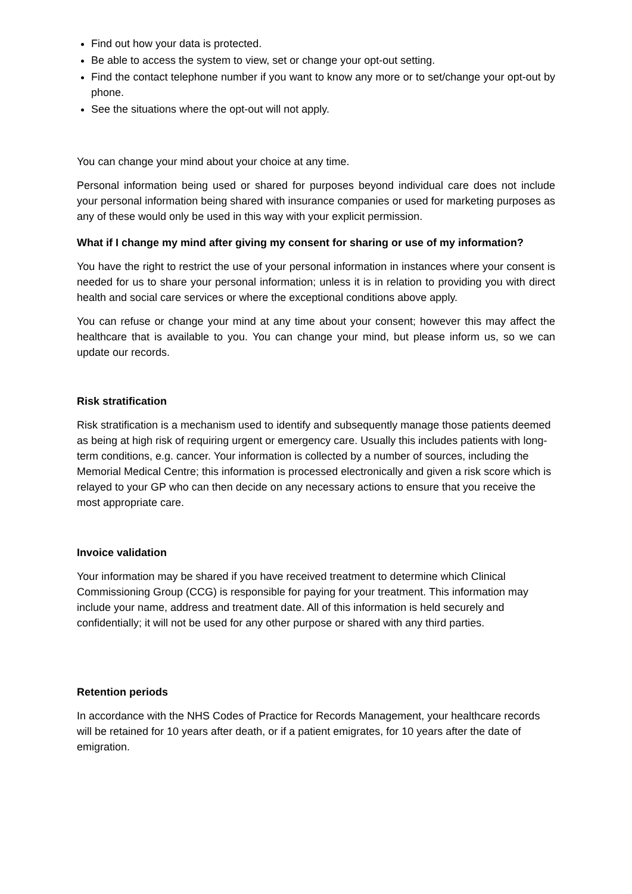Find out how your data is protected.
Be able to access the system to view, set or change your opt-out setting.
Find the contact telephone number if you want to know any more or to set/change your opt-out by phone.
See the situations where the opt-out will not apply.
You can change your mind about your choice at any time.
Personal information being used or shared for purposes beyond individual care does not include your personal information being shared with insurance companies or used for marketing purposes as any of these would only be used in this way with your explicit permission.
What if I change my mind after giving my consent for sharing or use of my information?
You have the right to restrict the use of your personal information in instances where your consent is needed for us to share your personal information; unless it is in relation to providing you with direct health and social care services or where the exceptional conditions above apply.
You can refuse or change your mind at any time about your consent; however this may affect the healthcare that is available to you. You can change your mind, but please inform us, so we can update our records.
Risk stratification
Risk stratification is a mechanism used to identify and subsequently manage those patients deemed as being at high risk of requiring urgent or emergency care. Usually this includes patients with long-term conditions, e.g. cancer. Your information is collected by a number of sources, including the Memorial Medical Centre; this information is processed electronically and given a risk score which is relayed to your GP who can then decide on any necessary actions to ensure that you receive the most appropriate care.
Invoice validation
Your information may be shared if you have received treatment to determine which Clinical Commissioning Group (CCG) is responsible for paying for your treatment. This information may include your name, address and treatment date. All of this information is held securely and confidentially; it will not be used for any other purpose or shared with any third parties.
Retention periods
In accordance with the NHS Codes of Practice for Records Management, your healthcare records will be retained for 10 years after death, or if a patient emigrates, for 10 years after the date of emigration.